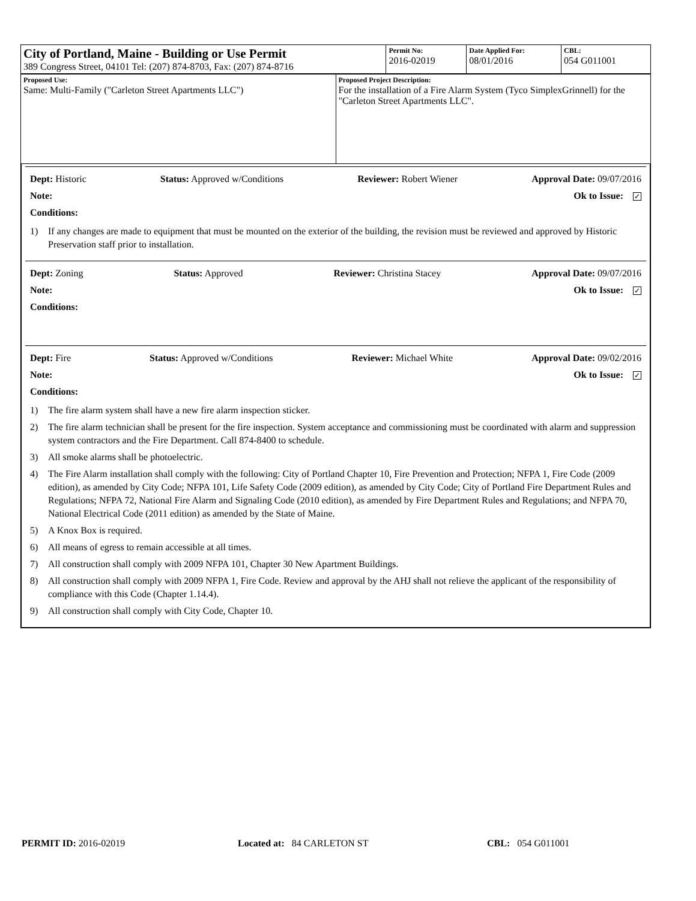| City of Portland, Maine - Building or Use Permit 389 Congress Street, 04101 Tel: (207) 874-8703, Fax: (207) 874-8716 | Permit No: 2016-02019 | Date Applied For: 08/01/2016 | CBL: 054 G011001 |
| Proposed Use: Same: Multi-Family ("Carleton Street Apartments LLC") | Proposed Project Description: For the installation of a Fire Alarm System (Tyco SimplexGrinnell) for the "Carleton Street Apartments LLC". |
Dept: Historic Status: Approved w/Conditions Reviewer: Robert Wiener Approval Date: 09/07/2016
Note: Ok to Issue: ✓
Conditions:
1) If any changes are made to equipment that must be mounted on the exterior of the building, the revision must be reviewed and approved by Historic Preservation staff prior to installation.
Dept: Zoning Status: Approved Reviewer: Christina Stacey Approval Date: 09/07/2016
Note: Ok to Issue: ✓
Conditions:
Dept: Fire Status: Approved w/Conditions Reviewer: Michael White Approval Date: 09/02/2016
Note: Ok to Issue: ✓
Conditions:
1) The fire alarm system shall have a new fire alarm inspection sticker.
2) The fire alarm technician shall be present for the fire inspection. System acceptance and commissioning must be coordinated with alarm and suppression system contractors and the Fire Department. Call 874-8400 to schedule.
3) All smoke alarms shall be photoelectric.
4) The Fire Alarm installation shall comply with the following: City of Portland Chapter 10, Fire Prevention and Protection; NFPA 1, Fire Code (2009 edition), as amended by City Code; NFPA 101, Life Safety Code (2009 edition), as amended by City Code; City of Portland Fire Department Rules and Regulations; NFPA 72, National Fire Alarm and Signaling Code (2010 edition), as amended by Fire Department Rules and Regulations; and NFPA 70, National Electrical Code (2011 edition) as amended by the State of Maine.
5) A Knox Box is required.
6) All means of egress to remain accessible at all times.
7) All construction shall comply with 2009 NFPA 101, Chapter 30 New Apartment Buildings.
8) All construction shall comply with 2009 NFPA 1, Fire Code. Review and approval by the AHJ shall not relieve the applicant of the responsibility of compliance with this Code (Chapter 1.14.4).
9) All construction shall comply with City Code, Chapter 10.
PERMIT ID: 2016-02019 Located at: 84 CARLETON ST CBL: 054 G011001